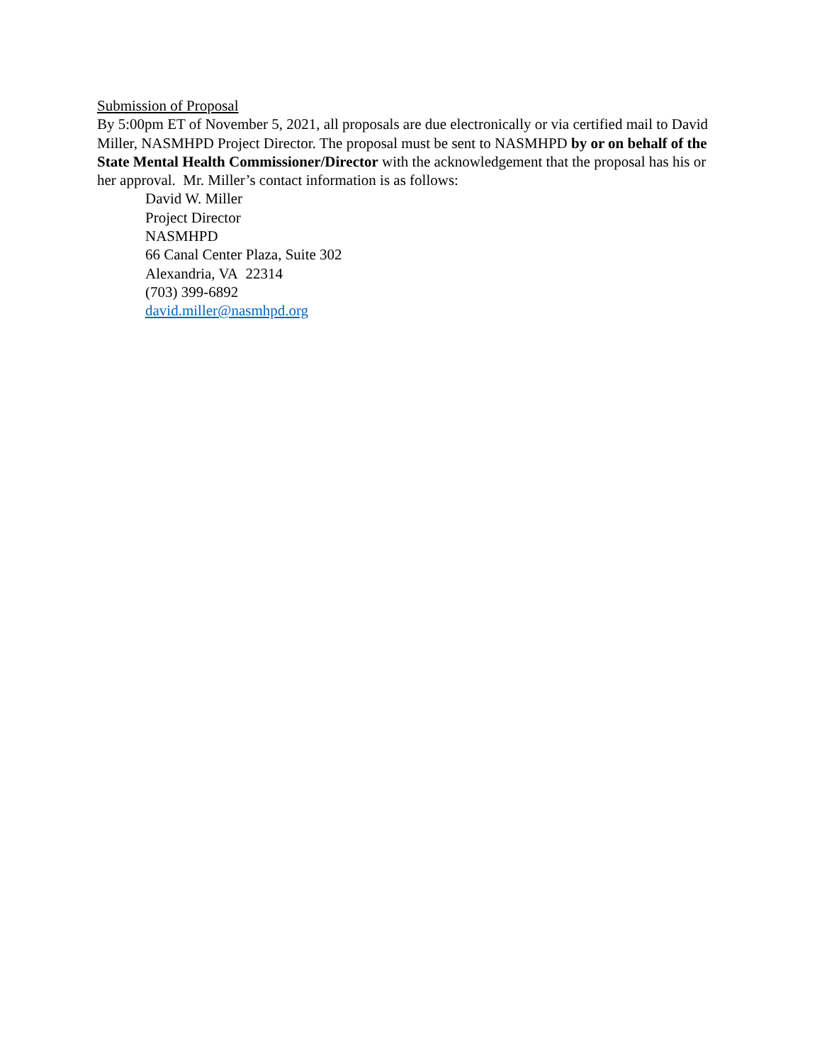Submission of Proposal
By 5:00pm ET of November 5, 2021, all proposals are due electronically or via certified mail to David Miller, NASMHPD Project Director. The proposal must be sent to NASMHPD by or on behalf of the State Mental Health Commissioner/Director with the acknowledgement that the proposal has his or her approval. Mr. Miller’s contact information is as follows:
David W. Miller
Project Director
NASMHPD
66 Canal Center Plaza, Suite 302
Alexandria, VA 22314
(703) 399-6892
david.miller@nasmhpd.org